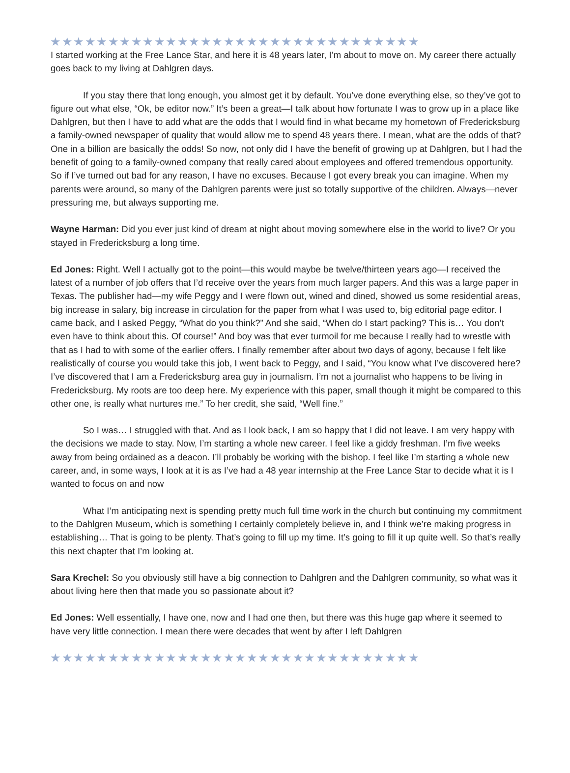★★★★★★★★★★★★★★★★★★★★★★★★★★★★★★★★
I started working at the Free Lance Star, and here it is 48 years later, I’m about to move on. My career there actually goes back to my living at Dahlgren days.
If you stay there that long enough, you almost get it by default. You’ve done everything else, so they’ve got to figure out what else, “Ok, be editor now.” It’s been a great—I talk about how fortunate I was to grow up in a place like Dahlgren, but then I have to add what are the odds that I would find in what became my hometown of Fredericksburg a family-owned newspaper of quality that would allow me to spend 48 years there. I mean, what are the odds of that? One in a billion are basically the odds! So now, not only did I have the benefit of growing up at Dahlgren, but I had the benefit of going to a family-owned company that really cared about employees and offered tremendous opportunity. So if I’ve turned out bad for any reason, I have no excuses. Because I got every break you can imagine. When my parents were around, so many of the Dahlgren parents were just so totally supportive of the children. Always—never pressuring me, but always supporting me.
Wayne Harman: Did you ever just kind of dream at night about moving somewhere else in the world to live? Or you stayed in Fredericksburg a long time.
Ed Jones: Right. Well I actually got to the point—this would maybe be twelve/thirteen years ago—I received the latest of a number of job offers that I’d receive over the years from much larger papers. And this was a large paper in Texas. The publisher had—my wife Peggy and I were flown out, wined and dined, showed us some residential areas, big increase in salary, big increase in circulation for the paper from what I was used to, big editorial page editor. I came back, and I asked Peggy, “What do you think?” And she said, “When do I start packing? This is… You don’t even have to think about this. Of course!” And boy was that ever turmoil for me because I really had to wrestle with that as I had to with some of the earlier offers. I finally remember after about two days of agony, because I felt like realistically of course you would take this job, I went back to Peggy, and I said, “You know what I’ve discovered here? I’ve discovered that I am a Fredericksburg area guy in journalism. I’m not a journalist who happens to be living in Fredericksburg. My roots are too deep here. My experience with this paper, small though it might be compared to this other one, is really what nurtures me.” To her credit, she said, “Well fine.”
So I was… I struggled with that. And as I look back, I am so happy that I did not leave. I am very happy with the decisions we made to stay. Now, I’m starting a whole new career. I feel like a giddy freshman. I’m five weeks away from being ordained as a deacon. I’ll probably be working with the bishop. I feel like I’m starting a whole new career, and, in some ways, I look at it is as I’ve had a 48 year internship at the Free Lance Star to decide what it is I wanted to focus on and now
What I’m anticipating next is spending pretty much full time work in the church but continuing my commitment to the Dahlgren Museum, which is something I certainly completely believe in, and I think we’re making progress in establishing… That is going to be plenty. That’s going to fill up my time. It’s going to fill it up quite well. So that’s really this next chapter that I’m looking at.
Sara Krechel: So you obviously still have a big connection to Dahlgren and the Dahlgren community, so what was it about living here then that made you so passionate about it?
Ed Jones: Well essentially, I have one, now and I had one then, but there was this huge gap where it seemed to have very little connection. I mean there were decades that went by after I left Dahlgren
★★★★★★★★★★★★★★★★★★★★★★★★★★★★★★★★